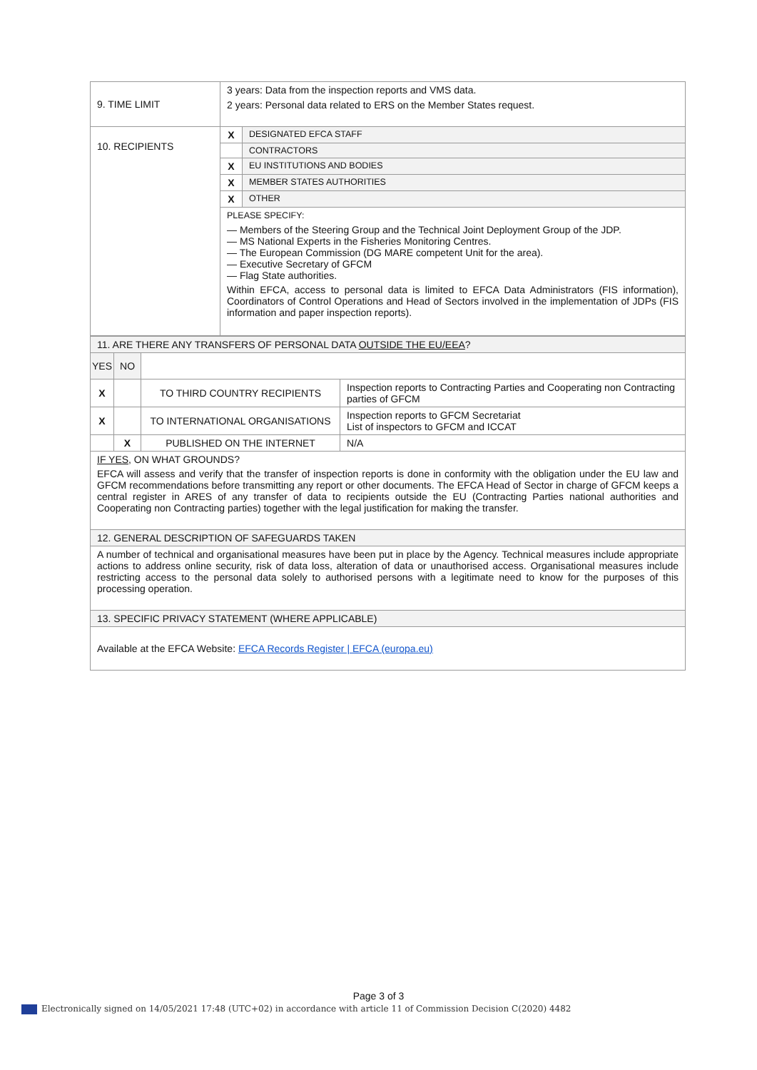| 9. TIME LIMIT | 3 years: Data from the inspection reports and VMS data. 2 years: Personal data related to ERS on the Member States request. |
| 10. RECIPIENTS | / X / DESIGNATED EFCA STAFF / / / CONTRACTORS / / X / EU INSTITUTIONS AND BODIES / / X / MEMBER STATES AUTHORITIES / / X / OTHER / / PLEASE SPECIFY: — Members of the Steering Group and the Technical Joint Deployment Group of the JDP. — MS National Experts in the Fisheries Monitoring Centres. — The European Commission (DG MARE competent Unit for the area). — Executive Secretary of GFCM — Flag State authorities. Within EFCA, access to personal data is limited to EFCA Data Administrators (FIS information), Coordinators of Control Operations and Head of Sectors involved in the implementation of JDPs (FIS information and paper inspection reports). / / |
| 11. ARE THERE ANY TRANSFERS OF PERSONAL DATA OUTSIDE THE EU/EEA ? | | | |
| YES | NO | | |
| X | | TO THIRD COUNTRY RECIPIENTS | Inspection reports to Contracting Parties and Cooperating non Contracting parties of GFCM |
| X | | TO INTERNATIONAL ORGANISATIONS | Inspection reports to GFCM Secretariat List of inspectors to GFCM and ICCAT |
| | X | PUBLISHED ON THE INTERNET | N/A |
| IF YES, ON WHAT GROUNDS? EFCA will assess and verify that the transfer of inspection reports is done in conformity with the obligation under the EU law and GFCM recommendations before transmitting any report or other documents. The EFCA Head of Sector in charge of GFCM keeps a central register in ARES of any transfer of data to recipients outside the EU (Contracting Parties national authorities and Cooperating non Contracting parties) together with the legal justification for making the transfer. | | | |
| 12. GENERAL DESCRIPTION OF SAFEGUARDS TAKEN | | | |
| A number of technical and organisational measures have been put in place by the Agency. Technical measures include appropriate actions to address online security, risk of data loss, alteration of data or unauthorised access. Organisational measures include restricting access to the personal data solely to authorised persons with a legitimate need to know for the purposes of this processing operation. | | | |
| 13. SPECIFIC PRIVACY STATEMENT (WHERE APPLICABLE) | | | |
| Available at the EFCA Website: EFCA Records Register / EFCA (europa.eu) | | | |
Page 3 of 3
Electronically signed on 14/05/2021 17:48 (UTC+02) in accordance with article 11 of Commission Decision C(2020) 4482